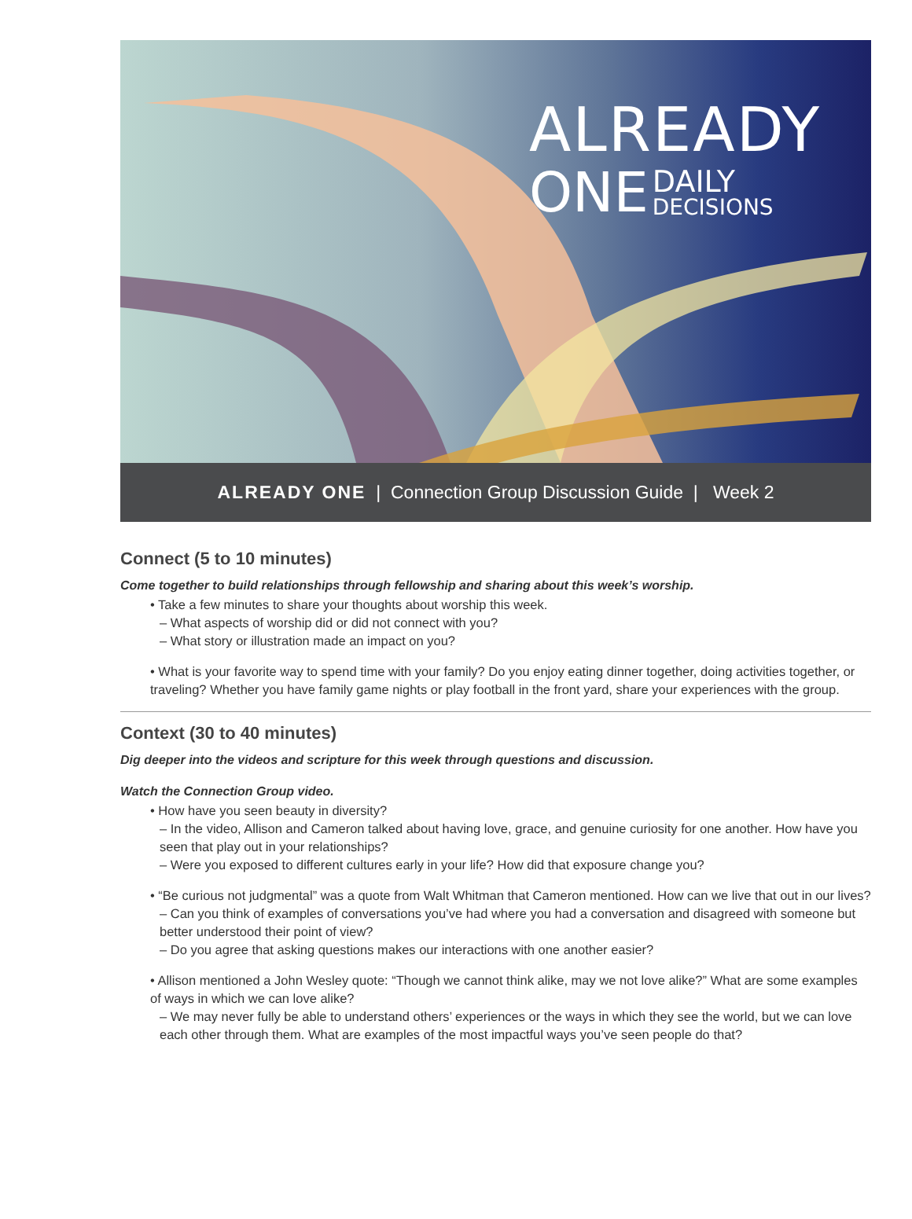ALREADY
ONE
DAILY DECISIONS
ALREADY ONE | Connection Group Discussion Guide | Week 2
Connect (5 to 10 minutes)
Come together to build relationships through fellowship and sharing about this week’s worship.
• Take a few minutes to share your thoughts about worship this week.
– What aspects of worship did or did not connect with you?
– What story or illustration made an impact on you?
• What is your favorite way to spend time with your family? Do you enjoy eating dinner together, doing activities together, or traveling? Whether you have family game nights or play football in the front yard, share your experiences with the group.
Context (30 to 40 minutes)
Dig deeper into the videos and scripture for this week through questions and discussion.
Watch the Connection Group video.
• How have you seen beauty in diversity?
– In the video, Allison and Cameron talked about having love, grace, and genuine curiosity for one another. How have you seen that play out in your relationships?
– Were you exposed to different cultures early in your life? How did that exposure change you?
• “Be curious not judgmental” was a quote from Walt Whitman that Cameron mentioned. How can we live that out in our lives?
– Can you think of examples of conversations you’ve had where you had a conversation and disagreed with someone but better understood their point of view?
– Do you agree that asking questions makes our interactions with one another easier?
• Allison mentioned a John Wesley quote: “Though we cannot think alike, may we not love alike?” What are some examples of ways in which we can love alike?
– We may never fully be able to understand others’ experiences or the ways in which they see the world, but we can love each other through them. What are examples of the most impactful ways you’ve seen people do that?